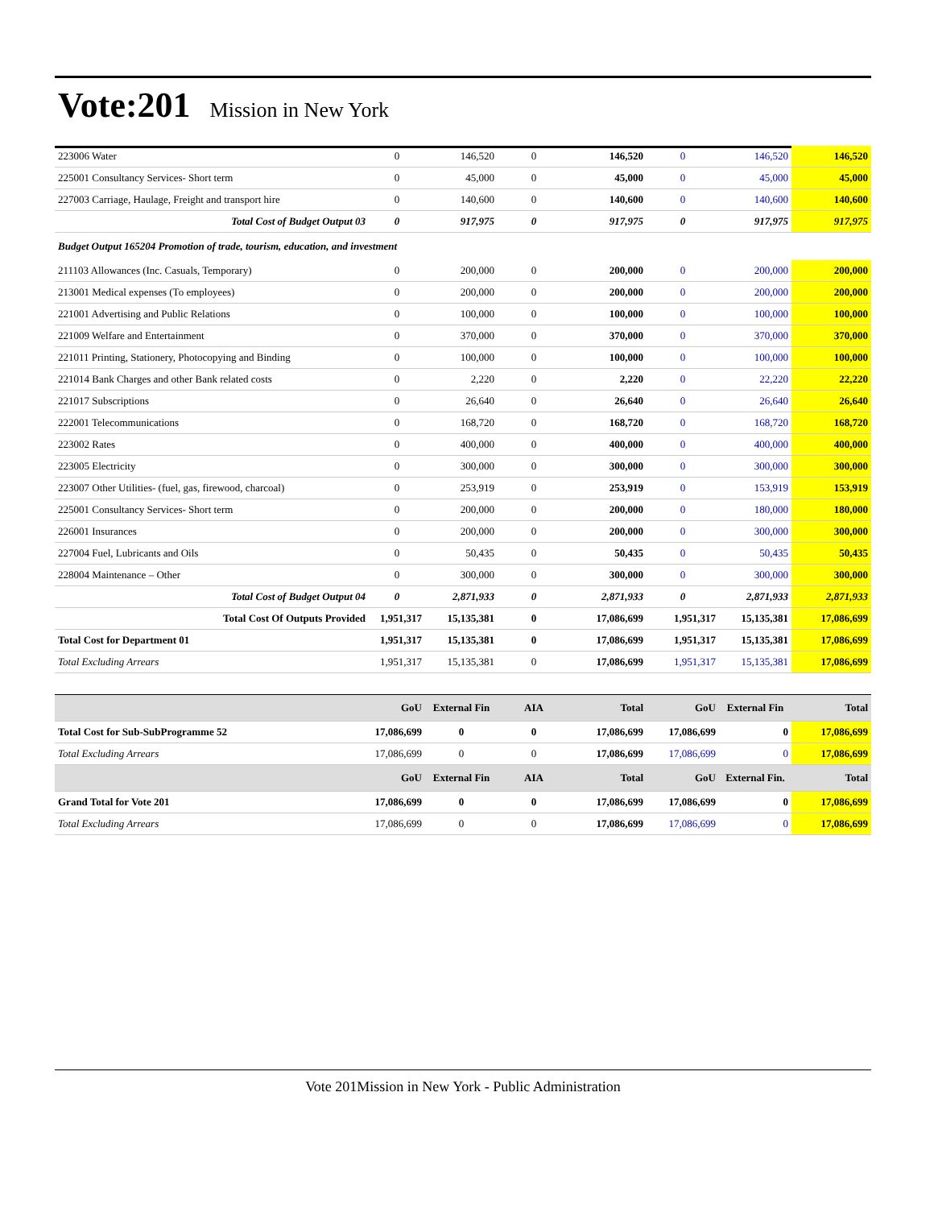Vote:201
Mission in New York
| 223006 Water | 0 | 146,520 | 0 | 146,520 | 0 | 146,520 | 146,520 |
| 225001 Consultancy Services- Short term | 0 | 45,000 | 0 | 45,000 | 0 | 45,000 | 45,000 |
| 227003 Carriage, Haulage, Freight and transport hire | 0 | 140,600 | 0 | 140,600 | 0 | 140,600 | 140,600 |
| Total Cost of Budget Output 03 | 0 | 917,975 | 0 | 917,975 | 0 | 917,975 | 917,975 |
| Budget Output 165204 Promotion of trade, tourism, education, and investment | | | | | | | |
| 211103 Allowances (Inc. Casuals, Temporary) | 0 | 200,000 | 0 | 200,000 | 0 | 200,000 | 200,000 |
| 213001 Medical expenses (To employees) | 0 | 200,000 | 0 | 200,000 | 0 | 200,000 | 200,000 |
| 221001 Advertising and Public Relations | 0 | 100,000 | 0 | 100,000 | 0 | 100,000 | 100,000 |
| 221009 Welfare and Entertainment | 0 | 370,000 | 0 | 370,000 | 0 | 370,000 | 370,000 |
| 221011 Printing, Stationery, Photocopying and Binding | 0 | 100,000 | 0 | 100,000 | 0 | 100,000 | 100,000 |
| 221014 Bank Charges and other Bank related costs | 0 | 2,220 | 0 | 2,220 | 0 | 22,220 | 22,220 |
| 221017 Subscriptions | 0 | 26,640 | 0 | 26,640 | 0 | 26,640 | 26,640 |
| 222001 Telecommunications | 0 | 168,720 | 0 | 168,720 | 0 | 168,720 | 168,720 |
| 223002 Rates | 0 | 400,000 | 0 | 400,000 | 0 | 400,000 | 400,000 |
| 223005 Electricity | 0 | 300,000 | 0 | 300,000 | 0 | 300,000 | 300,000 |
| 223007 Other Utilities- (fuel, gas, firewood, charcoal) | 0 | 253,919 | 0 | 253,919 | 0 | 153,919 | 153,919 |
| 225001 Consultancy Services- Short term | 0 | 200,000 | 0 | 200,000 | 0 | 180,000 | 180,000 |
| 226001 Insurances | 0 | 200,000 | 0 | 200,000 | 0 | 300,000 | 300,000 |
| 227004 Fuel, Lubricants and Oils | 0 | 50,435 | 0 | 50,435 | 0 | 50,435 | 50,435 |
| 228004 Maintenance – Other | 0 | 300,000 | 0 | 300,000 | 0 | 300,000 | 300,000 |
| Total Cost of Budget Output 04 | 0 | 2,871,933 | 0 | 2,871,933 | 0 | 2,871,933 | 2,871,933 |
| Total Cost Of Outputs Provided | 1,951,317 | 15,135,381 | 0 | 17,086,699 | 1,951,317 | 15,135,381 | 17,086,699 |
| Total Cost for Department 01 | 1,951,317 | 15,135,381 | 0 | 17,086,699 | 1,951,317 | 15,135,381 | 17,086,699 |
| Total Excluding Arrears | 1,951,317 | 15,135,381 | 0 | 17,086,699 | 1,951,317 | 15,135,381 | 17,086,699 |
| | GoU | External Fin | AIA | Total | GoU | External Fin | Total |
| --- | --- | --- | --- | --- | --- | --- | --- |
| Total Cost for Sub-SubProgramme 52 | 17,086,699 | 0 | 0 | 17,086,699 | 17,086,699 | 0 | 17,086,699 |
| Total Excluding Arrears | 17,086,699 | 0 | 0 | 17,086,699 | 17,086,699 | 0 | 17,086,699 |
| | GoU | External Fin | AIA | Total | GoU | External Fin. | Total |
| Grand Total for Vote 201 | 17,086,699 | 0 | 0 | 17,086,699 | 17,086,699 | 0 | 17,086,699 |
| Total Excluding Arrears | 17,086,699 | 0 | 0 | 17,086,699 | 17,086,699 | 0 | 17,086,699 |
Vote 201Mission in New York - Public Administration